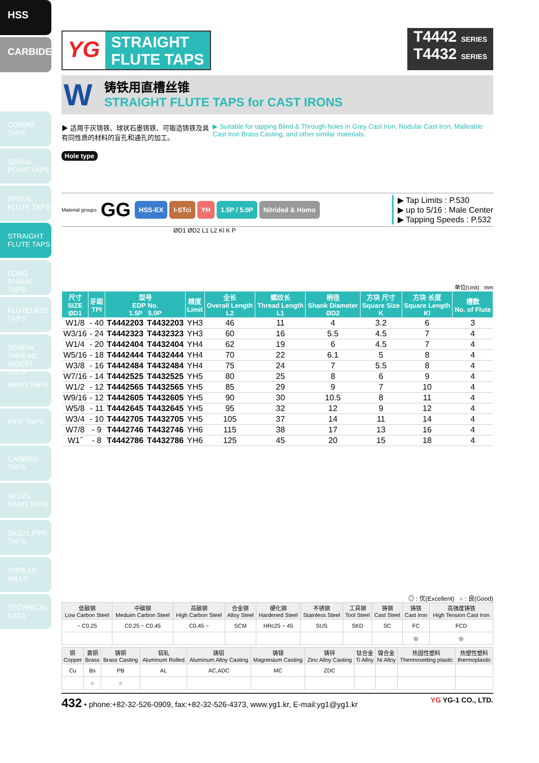HSS
CARBIDE
COMBO TAPS
SPIRAL POINT TAPS
SPIRAL FLUTE TAPS
STRAIGHT FLUTE TAPS
LONG SHANK TAPS
FLUTELRSS TAPS
SCREW THREAD INSERT TAPS
HAND TAPS
PIPE TAPS
CARBIDE TAPS
SKS21 HAND TAPS
SKS21 PIPE TAPS
THREAD MILLS
TECHNICAL DATA
YG
STRAIGHT
FLUTE TAPS
T4442 SERIES
T4432 SERIES
W
铸铁用直槽丝锥
STRAIGHT FLUTE TAPS for CAST IRONS
▶ 适用于灰铸铁、球状石墨铸铁、可锻造铸铁及具有同性质的材料的盲孔和通孔的加工。
▶ Suitable for tapping Blind & Through holes in Grey Cast Iron, Nodular Cast Iron, Malleable Cast Iron Brass Casting, and other similar materials.
Hole type
Material groups GG HSS-EX I-STci YH 1.5P / 5.0P Nitrided & Homo
▶ Tap Limits : P.530
▶ up to 5/16 : Male Center
▶ Tapping Speeds : P.532
ØD1 ØD2 L1 L2 Kl K P
单位(Unit) : mm
| 尺寸 SIZE ØD1 | 牙距 TPI | 型号 EDP No. 1.5P 5.0P | | 精度 Limit | 全长 Overall Length L2 | 螺纹长 Thread Length L1 | 柄径 Shank Diameter ØD2 | 方块 尺寸 Square Size K | 方块 长度 Square Length Kl | 槽数 No. of Flute |
| --- | --- | --- | --- | --- | --- | --- | --- | --- | --- | --- |
| W1/8 | - 40 | T4442203 | T4432203 | YH3 | 46 | 11 | 4 | 3.2 | 6 | 3 |
| W3/16 | - 24 | T4442323 | T4432323 | YH3 | 60 | 16 | 5.5 | 4.5 | 7 | 4 |
| W1/4 | - 20 | T4442404 | T4432404 | YH4 | 62 | 19 | 6 | 4.5 | 7 | 4 |
| W5/16 | - 18 | T4442444 | T4432444 | YH4 | 70 | 22 | 6.1 | 5 | 8 | 4 |
| W3/8 | - 16 | T4442484 | T4432484 | YH4 | 75 | 24 | 7 | 5.5 | 8 | 4 |
| W7/16 | - 14 | T4442525 | T4432525 | YH5 | 80 | 25 | 8 | 6 | 9 | 4 |
| W1/2 | - 12 | T4442565 | T4432565 | YH5 | 85 | 29 | 9 | 7 | 10 | 4 |
| W9/16 | - 12 | T4442605 | T4432605 | YH5 | 90 | 30 | 10.5 | 8 | 11 | 4 |
| W5/8 | - 11 | T4442645 | T4432645 | YH5 | 95 | 32 | 12 | 9 | 12 | 4 |
| W3/4 | - 10 | T4442705 | T4432705 | YH5 | 105 | 37 | 14 | 11 | 14 | 4 |
| W7/8 | - 9 | T4442746 | T4432746 | YH6 | 115 | 38 | 17 | 13 | 16 | 4 |
| W1˝ | - 8 | T4442786 | T4432786 | YH6 | 125 | 45 | 20 | 15 | 18 | 4 |
◎ : 优(Excellent) ○ : 良(Good)
| 低碳钢 Low Carbon Steel | 中碳钢 Meduim Carbon Steel | 高碳钢 High Carbon Steel | 合金钢 Alloy Steel | 硬化钢 Hardened Steel | 不锈钢 Stainless Steel | 工具钢 Tool Steel | 铸钢 Cast Steel | 铸铁 Cast Iron | 高强度铸铁 High Tension Cast Iron |
| ~ C0.25 | C0.25 ~ C0.45 | C0.45 ~ | SCM | HRc25 ~ 45 | SUS | SKD | SC | FC | FCD |
| | | | | | | | | ◎ | ◎ |
| 铜 Copper | 黄铜 Brass | 铸铜 Brass Casting | 铝轧 Aluminum Rolled | 铸铝 Aluminum Alloy Casting | 铸镁 Magnesium Casting | 铸锌 Zinc Alloy Casting | 钛合金 Ti Alloy | 镍合金 Ni Alloy | 热固性塑料 Thermosetting plastic | 热塑性塑料 thermoplastic |
| Cu | Bs | PB | AL | AC,ADC | MC | ZDC | | | | |
| | ○ | ○ | | | | | | | | |
432 • phone:+82-32-526-0909, fax:+82-32-526-4373, www.yg1.kr, E-mail:yg1@yg1.kr YG YG-1 CO., LTD.